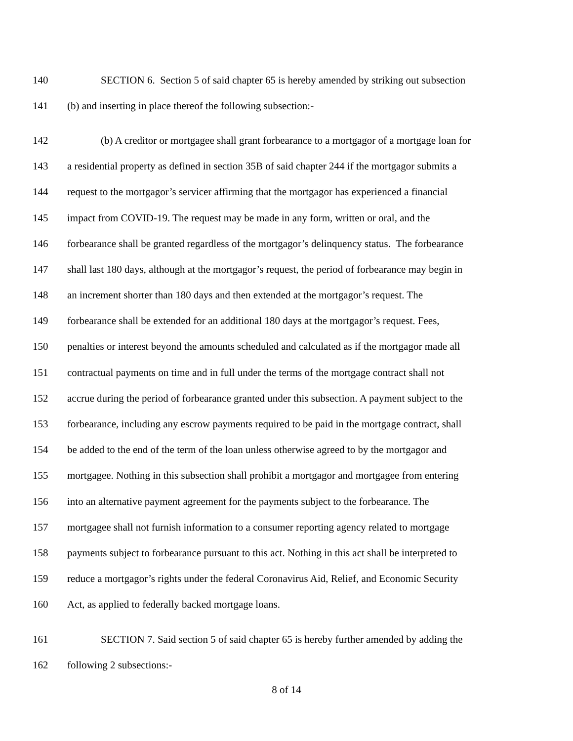140 SECTION 6. Section 5 of said chapter 65 is hereby amended by striking out subsection
141 (b) and inserting in place thereof the following subsection:-
142 (b) A creditor or mortgagee shall grant forbearance to a mortgagor of a mortgage loan for
143 a residential property as defined in section 35B of said chapter 244 if the mortgagor submits a
144 request to the mortgagor’s servicer affirming that the mortgagor has experienced a financial
145 impact from COVID-19. The request may be made in any form, written or oral, and the
146 forbearance shall be granted regardless of the mortgagor’s delinquency status. The forbearance
147 shall last 180 days, although at the mortgagor’s request, the period of forbearance may begin in
148 an increment shorter than 180 days and then extended at the mortgagor’s request. The
149 forbearance shall be extended for an additional 180 days at the mortgagor’s request. Fees,
150 penalties or interest beyond the amounts scheduled and calculated as if the mortgagor made all
151 contractual payments on time and in full under the terms of the mortgage contract shall not
152 accrue during the period of forbearance granted under this subsection. A payment subject to the
153 forbearance, including any escrow payments required to be paid in the mortgage contract, shall
154 be added to the end of the term of the loan unless otherwise agreed to by the mortgagor and
155 mortgagee. Nothing in this subsection shall prohibit a mortgagor and mortgagee from entering
156 into an alternative payment agreement for the payments subject to the forbearance. The
157 mortgagee shall not furnish information to a consumer reporting agency related to mortgage
158 payments subject to forbearance pursuant to this act. Nothing in this act shall be interpreted to
159 reduce a mortgagor’s rights under the federal Coronavirus Aid, Relief, and Economic Security
160 Act, as applied to federally backed mortgage loans.
161 SECTION 7. Said section 5 of said chapter 65 is hereby further amended by adding the
162 following 2 subsections:-
8 of 14